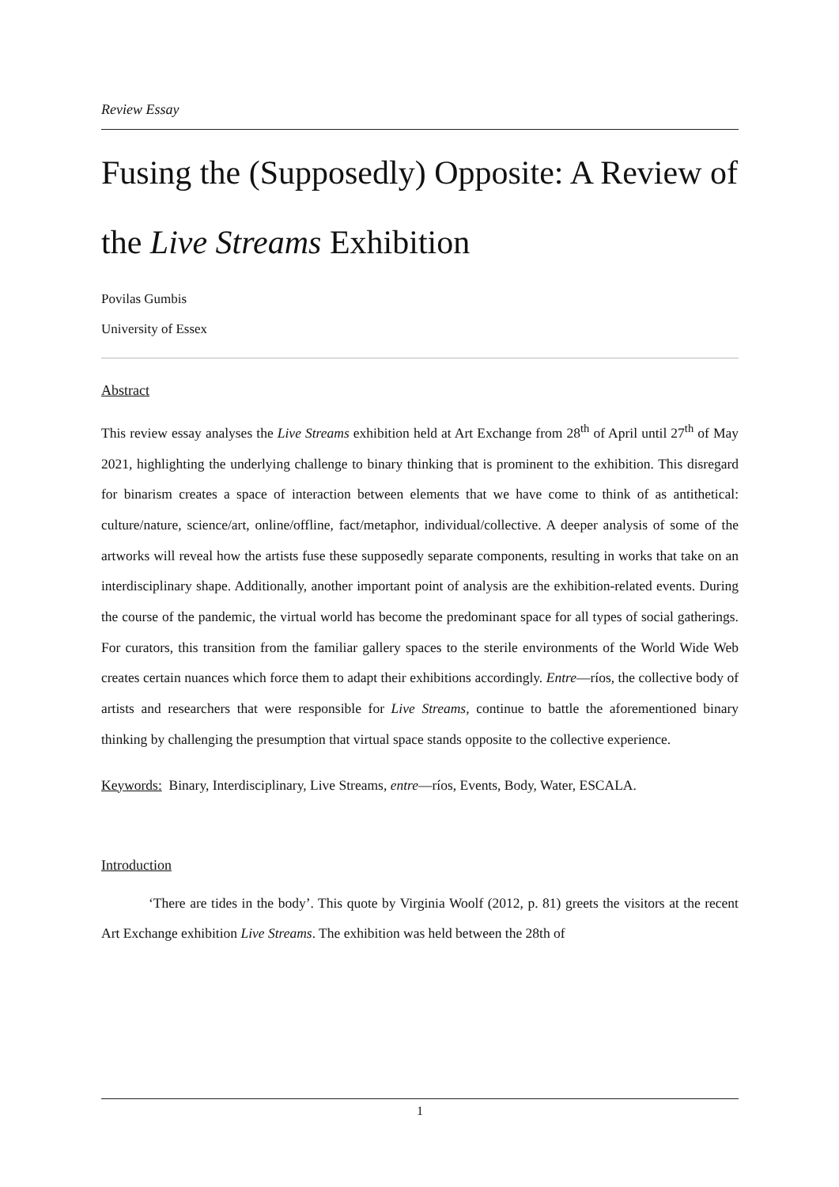Review Essay
Fusing the (Supposedly) Opposite: A Review of the Live Streams Exhibition
Povilas Gumbis
University of Essex
Abstract
This review essay analyses the Live Streams exhibition held at Art Exchange from 28<sup>th</sup> of April until 27<sup>th</sup> of May 2021, highlighting the underlying challenge to binary thinking that is prominent to the exhibition. This disregard for binarism creates a space of interaction between elements that we have come to think of as antithetical: culture/nature, science/art, online/offline, fact/metaphor, individual/collective. A deeper analysis of some of the artworks will reveal how the artists fuse these supposedly separate components, resulting in works that take on an interdisciplinary shape. Additionally, another important point of analysis are the exhibition-related events. During the course of the pandemic, the virtual world has become the predominant space for all types of social gatherings. For curators, this transition from the familiar gallery spaces to the sterile environments of the World Wide Web creates certain nuances which force them to adapt their exhibitions accordingly. Entre—ríos, the collective body of artists and researchers that were responsible for Live Streams, continue to battle the aforementioned binary thinking by challenging the presumption that virtual space stands opposite to the collective experience.
Keywords: Binary, Interdisciplinary, Live Streams, entre—ríos, Events, Body, Water, ESCALA.
Introduction
‘There are tides in the body’. This quote by Virginia Woolf (2012, p. 81) greets the visitors at the recent Art Exchange exhibition Live Streams. The exhibition was held between the 28th of
1